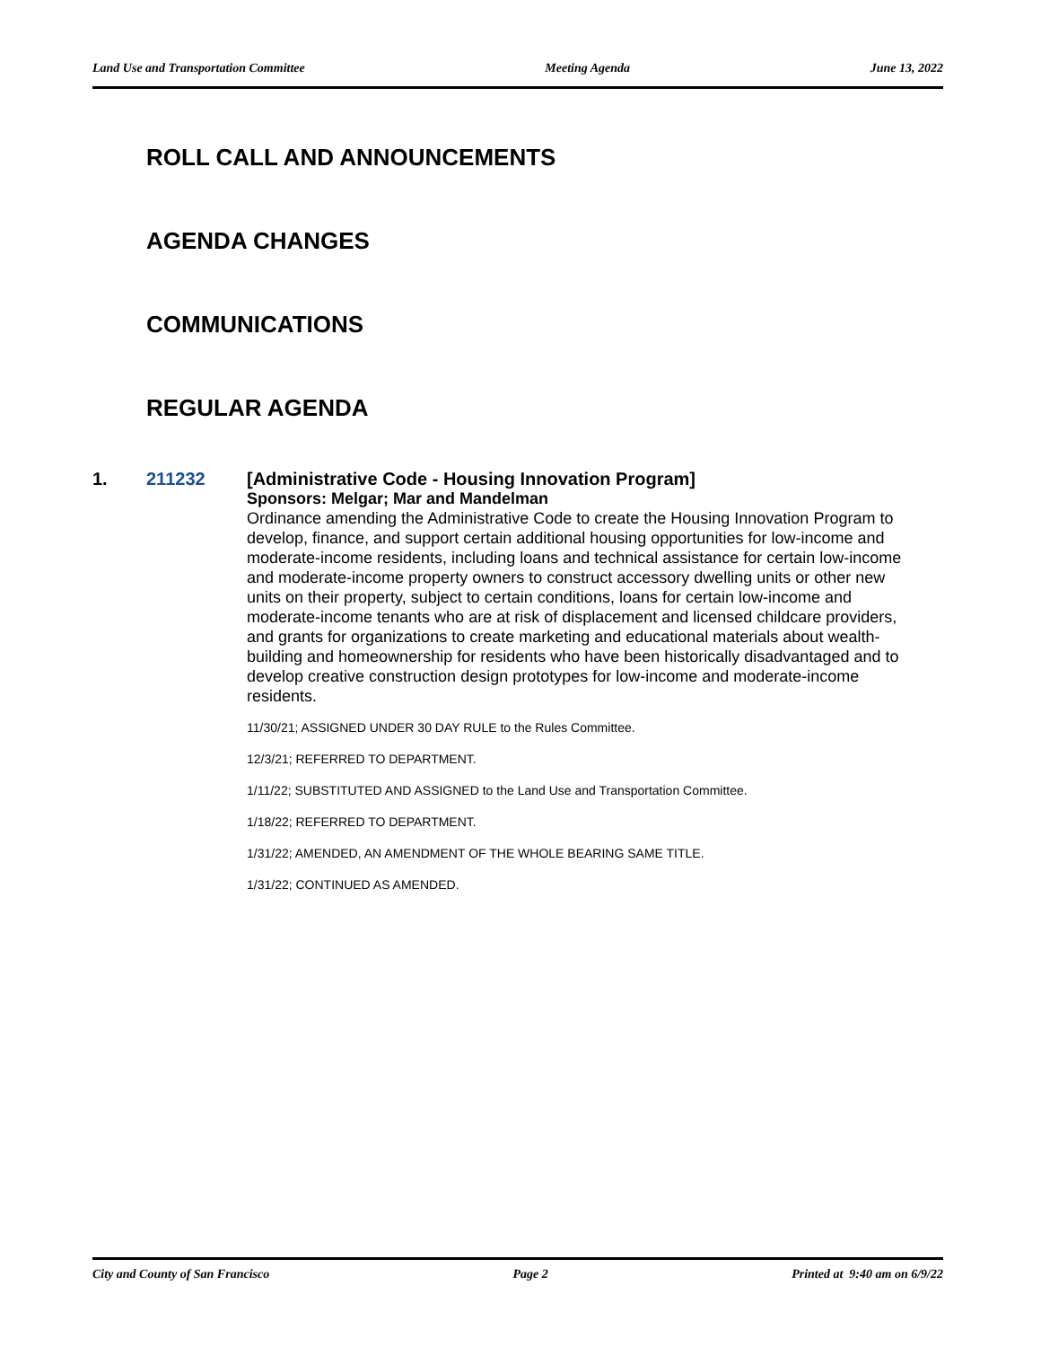Land Use and Transportation Committee Meeting Agenda June 13, 2022
ROLL CALL AND ANNOUNCEMENTS
AGENDA CHANGES
COMMUNICATIONS
REGULAR AGENDA
1. 211232
[Administrative Code - Housing Innovation Program]
Sponsors: Melgar; Mar and Mandelman
Ordinance amending the Administrative Code to create the Housing Innovation Program to develop, finance, and support certain additional housing opportunities for low-income and moderate-income residents, including loans and technical assistance for certain low-income and moderate-income property owners to construct accessory dwelling units or other new units on their property, subject to certain conditions, loans for certain low-income and moderate-income tenants who are at risk of displacement and licensed childcare providers, and grants for organizations to create marketing and educational materials about wealth-building and homeownership for residents who have been historically disadvantaged and to develop creative construction design prototypes for low-income and moderate-income residents.
11/30/21; ASSIGNED UNDER 30 DAY RULE to the Rules Committee.
12/3/21; REFERRED TO DEPARTMENT.
1/11/22; SUBSTITUTED AND ASSIGNED to the Land Use and Transportation Committee.
1/18/22; REFERRED TO DEPARTMENT.
1/31/22; AMENDED, AN AMENDMENT OF THE WHOLE BEARING SAME TITLE.
1/31/22; CONTINUED AS AMENDED.
City and County of San Francisco Page 2 Printed at 9:40 am on 6/9/22